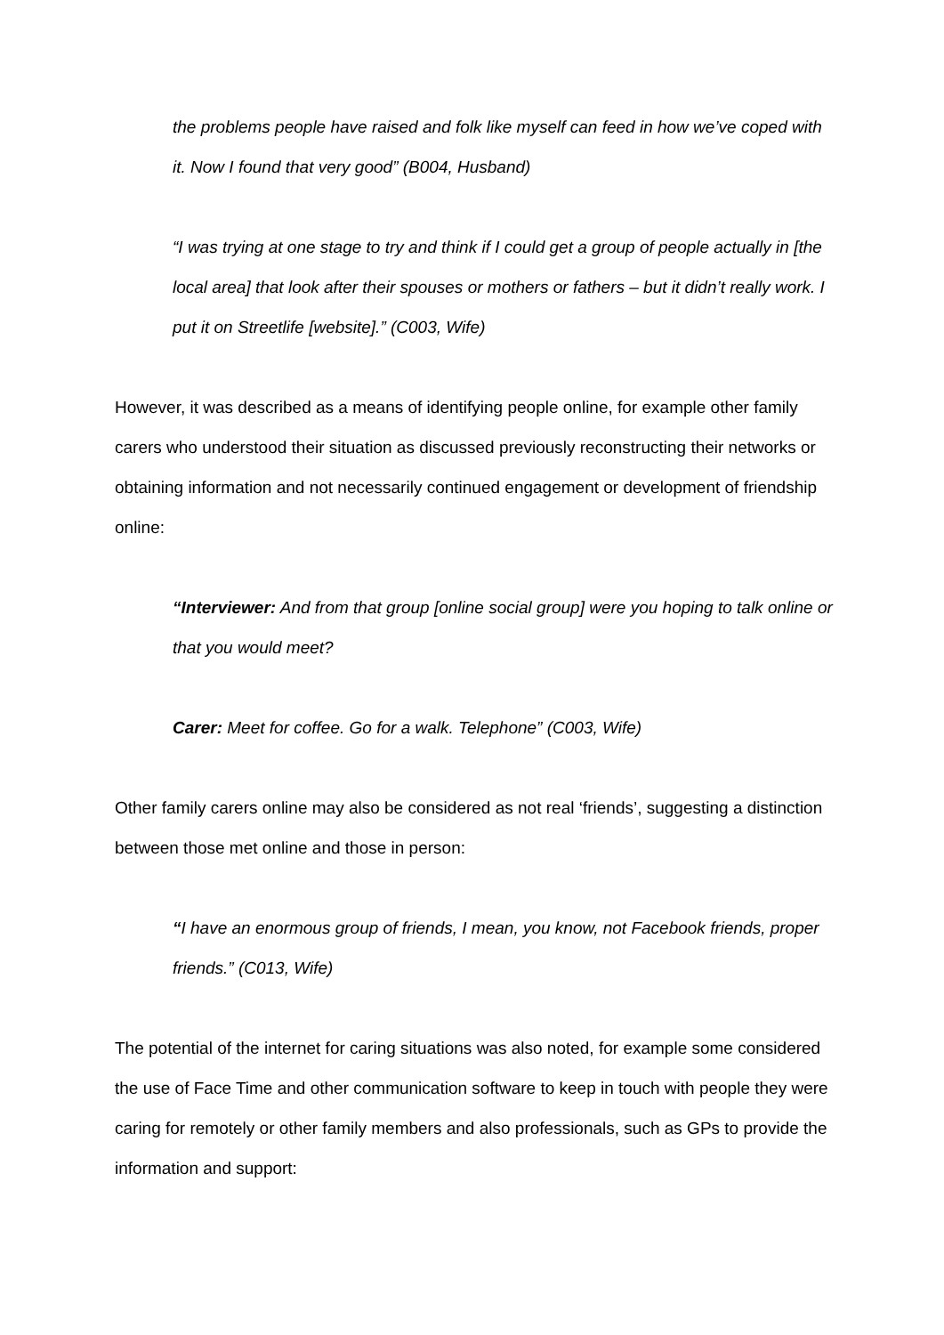the problems people have raised and folk like myself can feed in how we’ve coped with it. Now I found that very good” (B004, Husband)
“I was trying at one stage to try and think if I could get a group of people actually in [the local area] that look after their spouses or mothers or fathers – but it didn’t really work. I put it on Streetlife [website].” (C003, Wife)
However, it was described as a means of identifying people online, for example other family carers who understood their situation as discussed previously reconstructing their networks or obtaining information and not necessarily continued engagement or development of friendship online:
“Interviewer: And from that group [online social group] were you hoping to talk online or that you would meet?
Carer: Meet for coffee. Go for a walk. Telephone” (C003, Wife)
Other family carers online may also be considered as not real ‘friends’, suggesting a distinction between those met online and those in person:
“I have an enormous group of friends, I mean, you know, not Facebook friends, proper friends.” (C013, Wife)
The potential of the internet for caring situations was also noted, for example some considered the use of Face Time and other communication software to keep in touch with people they were caring for remotely or other family members and also professionals, such as GPs to provide the information and support: